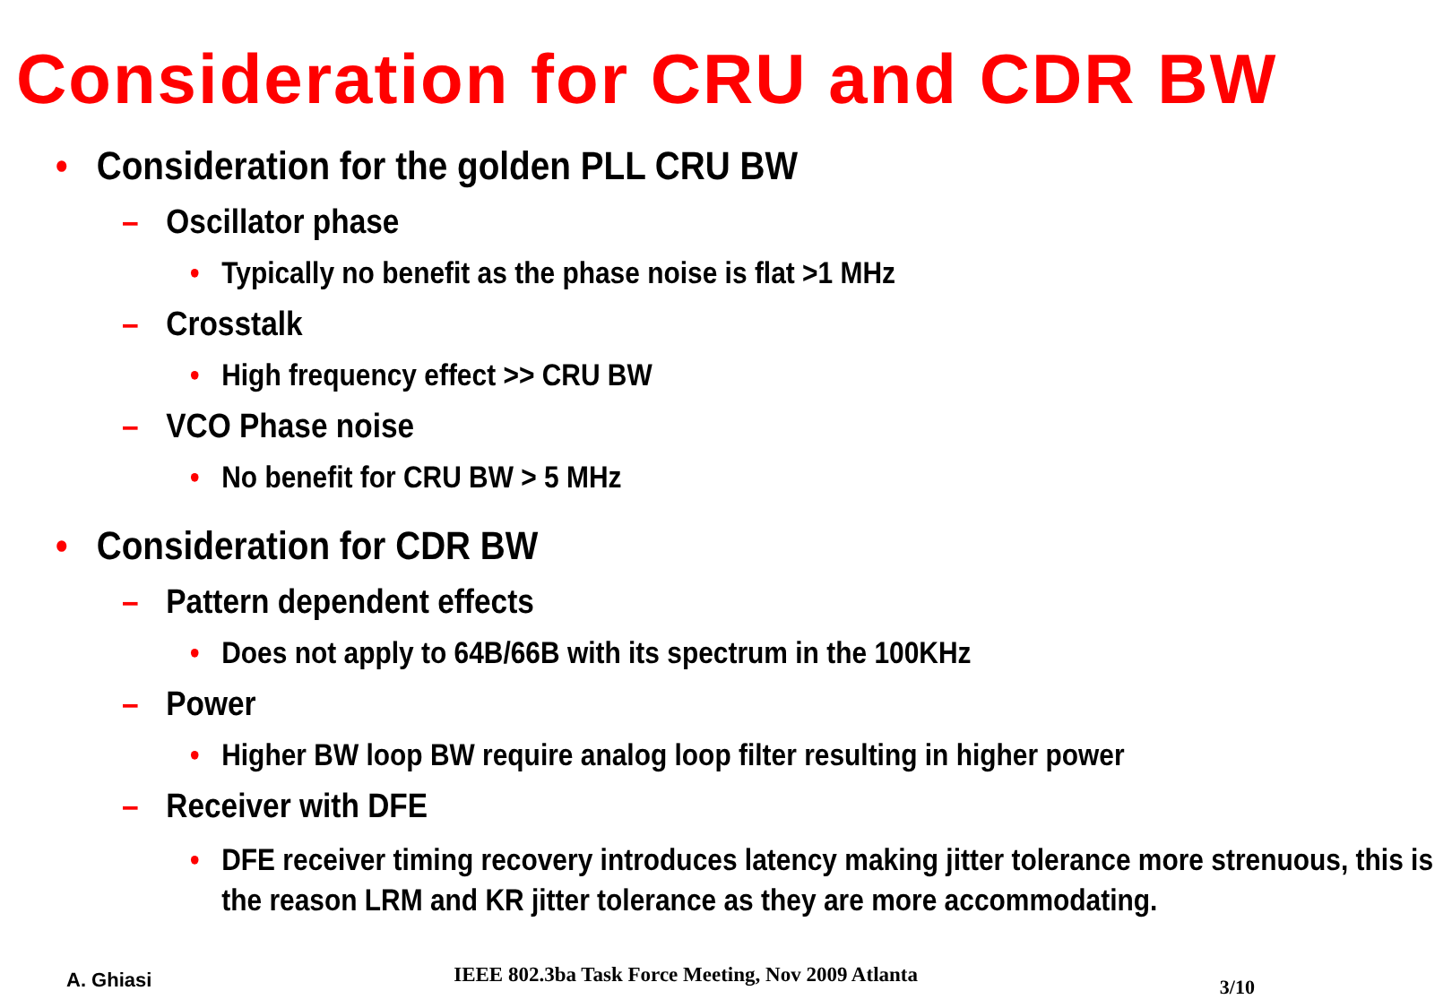Consideration for CRU and CDR BW
• Consideration for the golden PLL CRU BW
– Oscillator phase
• Typically no benefit as the phase noise is flat >1 MHz
– Crosstalk
• High frequency effect >> CRU BW
– VCO Phase noise
• No benefit for CRU BW > 5 MHz
• Consideration for CDR BW
– Pattern dependent effects
• Does not apply to 64B/66B with its spectrum in the 100KHz
– Power
• Higher BW loop BW require analog loop filter resulting in higher power
– Receiver with DFE
• DFE receiver timing recovery introduces latency making jitter tolerance more strenuous, this is the reason LRM and KR jitter tolerance as they are more accommodating.
A. Ghiasi IEEE 802.3ba Task Force Meeting, Nov 2009 Atlanta 3/10